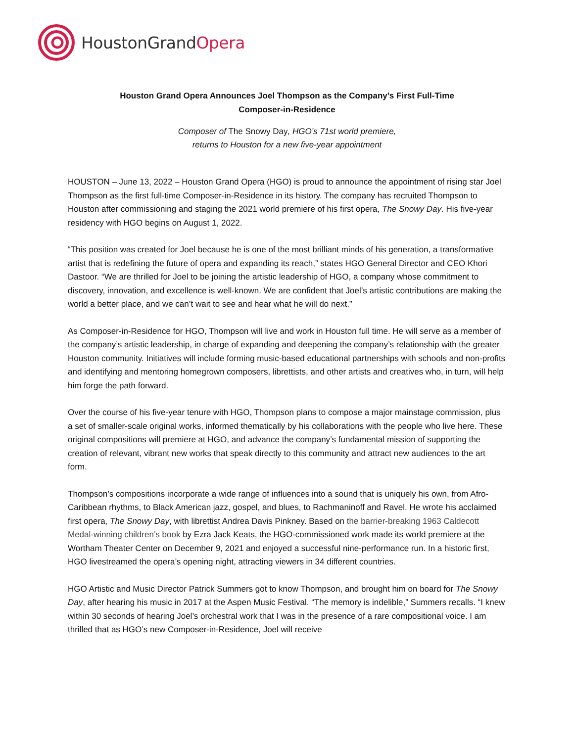HoustonGrandOpera
Houston Grand Opera Announces Joel Thompson as the Company’s First Full-Time Composer-in-Residence
Composer of The Snowy Day, HGO’s 71st world premiere,
returns to Houston for a new five-year appointment
HOUSTON – June 13, 2022 – Houston Grand Opera (HGO) is proud to announce the appointment of rising star Joel Thompson as the first full-time Composer-in-Residence in its history. The company has recruited Thompson to Houston after commissioning and staging the 2021 world premiere of his first opera, The Snowy Day. His five-year residency with HGO begins on August 1, 2022.
“This position was created for Joel because he is one of the most brilliant minds of his generation, a transformative artist that is redefining the future of opera and expanding its reach,” states HGO General Director and CEO Khori Dastoor. “We are thrilled for Joel to be joining the artistic leadership of HGO, a company whose commitment to discovery, innovation, and excellence is well-known. We are confident that Joel’s artistic contributions are making the world a better place, and we can’t wait to see and hear what he will do next.”
As Composer-in-Residence for HGO, Thompson will live and work in Houston full time. He will serve as a member of the company’s artistic leadership, in charge of expanding and deepening the company’s relationship with the greater Houston community. Initiatives will include forming music-based educational partnerships with schools and non-profits and identifying and mentoring homegrown composers, librettists, and other artists and creatives who, in turn, will help him forge the path forward.
Over the course of his five-year tenure with HGO, Thompson plans to compose a major mainstage commission, plus a set of smaller-scale original works, informed thematically by his collaborations with the people who live here. These original compositions will premiere at HGO, and advance the company’s fundamental mission of supporting the creation of relevant, vibrant new works that speak directly to this community and attract new audiences to the art form.
Thompson’s compositions incorporate a wide range of influences into a sound that is uniquely his own, from Afro-Caribbean rhythms, to Black American jazz, gospel, and blues, to Rachmaninoff and Ravel. He wrote his acclaimed first opera, The Snowy Day, with librettist Andrea Davis Pinkney. Based on the barrier-breaking 1963 Caldecott Medal-winning children’s book by Ezra Jack Keats, the HGO-commissioned work made its world premiere at the Wortham Theater Center on December 9, 2021 and enjoyed a successful nine-performance run. In a historic first, HGO livestreamed the opera’s opening night, attracting viewers in 34 different countries.
HGO Artistic and Music Director Patrick Summers got to know Thompson, and brought him on board for The Snowy Day, after hearing his music in 2017 at the Aspen Music Festival. “The memory is indelible,” Summers recalls. “I knew within 30 seconds of hearing Joel’s orchestral work that I was in the presence of a rare compositional voice. I am thrilled that as HGO’s new Composer-in-Residence, Joel will receive